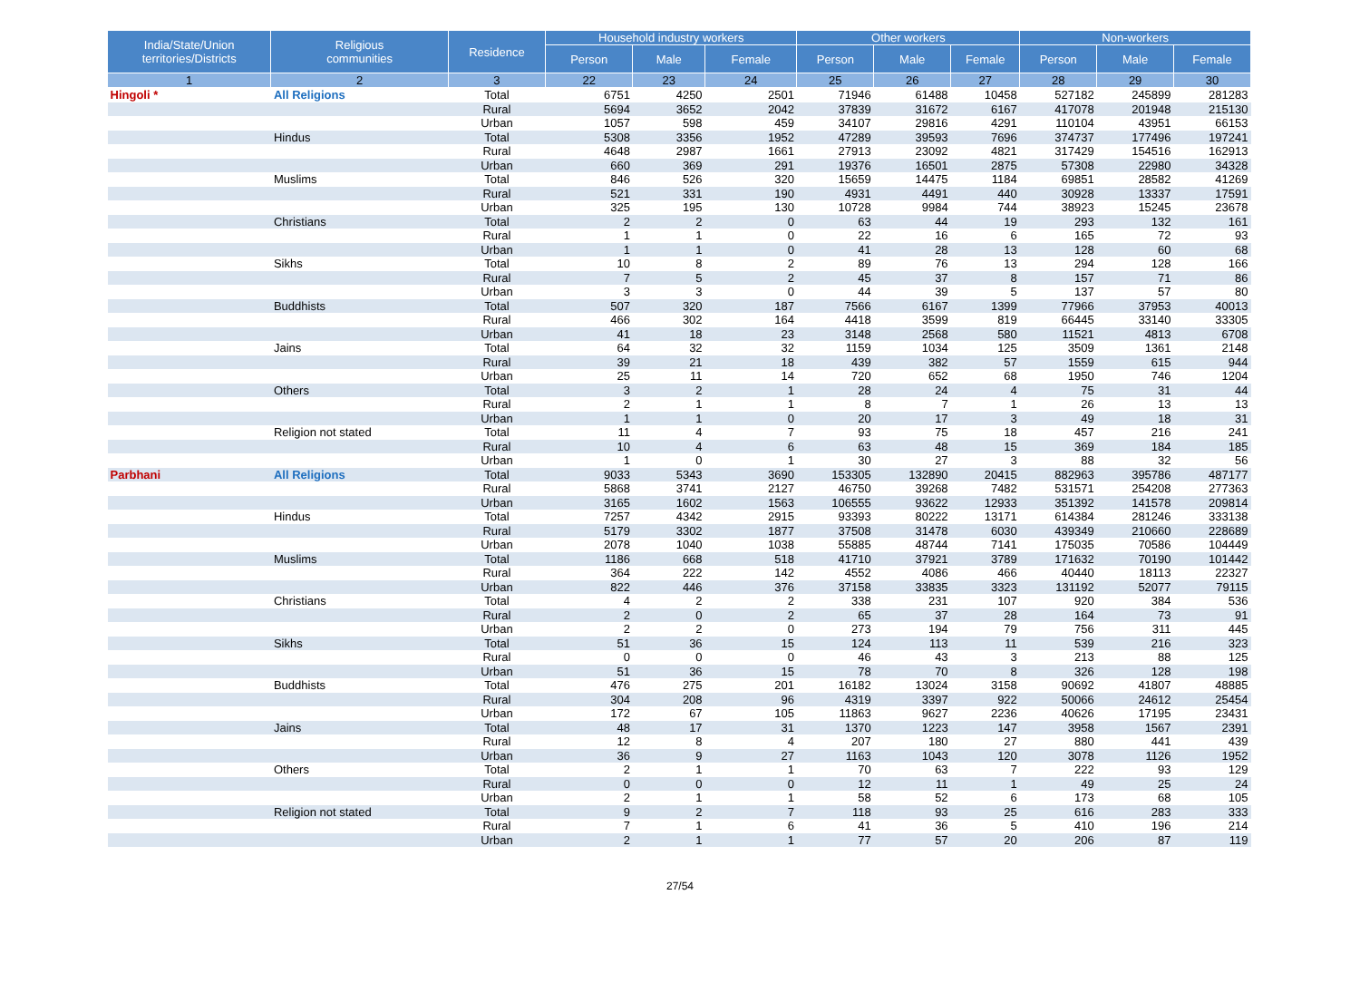| India/State/Union territories/Districts | Religious communities | Residence | Household industry workers | | | Other workers | | | Non-workers | | |
| --- | --- | --- | --- | --- | --- | --- | --- | --- | --- | --- | --- |
| | | | Person | Male | Female | Person | Male | Female | Person | Male | Female |
| 1 | 2 | 3 | 22 | 23 | 24 | 25 | 26 | 27 | 28 | 29 | 30 |
| Hingoli * | All Religions | Total | 6751 | 4250 | 2501 | 71946 | 61488 | 10458 | 527182 | 245899 | 281283 |
| | | Rural | 5694 | 3652 | 2042 | 37839 | 31672 | 6167 | 417078 | 201948 | 215130 |
| | | Urban | 1057 | 598 | 459 | 34107 | 29816 | 4291 | 110104 | 43951 | 66153 |
| | Hindus | Total | 5308 | 3356 | 1952 | 47289 | 39593 | 7696 | 374737 | 177496 | 197241 |
| | | Rural | 4648 | 2987 | 1661 | 27913 | 23092 | 4821 | 317429 | 154516 | 162913 |
| | | Urban | 660 | 369 | 291 | 19376 | 16501 | 2875 | 57308 | 22980 | 34328 |
| | Muslims | Total | 846 | 526 | 320 | 15659 | 14475 | 1184 | 69851 | 28582 | 41269 |
| | | Rural | 521 | 331 | 190 | 4931 | 4491 | 440 | 30928 | 13337 | 17591 |
| | | Urban | 325 | 195 | 130 | 10728 | 9984 | 744 | 38923 | 15245 | 23678 |
| | Christians | Total | 2 | 2 | 0 | 63 | 44 | 19 | 293 | 132 | 161 |
| | | Rural | 1 | 1 | 0 | 22 | 16 | 6 | 165 | 72 | 93 |
| | | Urban | 1 | 1 | 0 | 41 | 28 | 13 | 128 | 60 | 68 |
| | Sikhs | Total | 10 | 8 | 2 | 89 | 76 | 13 | 294 | 128 | 166 |
| | | Rural | 7 | 5 | 2 | 45 | 37 | 8 | 157 | 71 | 86 |
| | | Urban | 3 | 3 | 0 | 44 | 39 | 5 | 137 | 57 | 80 |
| | Buddhists | Total | 507 | 320 | 187 | 7566 | 6167 | 1399 | 77966 | 37953 | 40013 |
| | | Rural | 466 | 302 | 164 | 4418 | 3599 | 819 | 66445 | 33140 | 33305 |
| | | Urban | 41 | 18 | 23 | 3148 | 2568 | 580 | 11521 | 4813 | 6708 |
| | Jains | Total | 64 | 32 | 32 | 1159 | 1034 | 125 | 3509 | 1361 | 2148 |
| | | Rural | 39 | 21 | 18 | 439 | 382 | 57 | 1559 | 615 | 944 |
| | | Urban | 25 | 11 | 14 | 720 | 652 | 68 | 1950 | 746 | 1204 |
| | Others | Total | 3 | 2 | 1 | 28 | 24 | 4 | 75 | 31 | 44 |
| | | Rural | 2 | 1 | 1 | 8 | 7 | 1 | 26 | 13 | 13 |
| | | Urban | 1 | 1 | 0 | 20 | 17 | 3 | 49 | 18 | 31 |
| | Religion not stated | Total | 11 | 4 | 7 | 93 | 75 | 18 | 457 | 216 | 241 |
| | | Rural | 10 | 4 | 6 | 63 | 48 | 15 | 369 | 184 | 185 |
| | | Urban | 1 | 0 | 1 | 30 | 27 | 3 | 88 | 32 | 56 |
| Parbhani | All Religions | Total | 9033 | 5343 | 3690 | 153305 | 132890 | 20415 | 882963 | 395786 | 487177 |
| | | Rural | 5868 | 3741 | 2127 | 46750 | 39268 | 7482 | 531571 | 254208 | 277363 |
| | | Urban | 3165 | 1602 | 1563 | 106555 | 93622 | 12933 | 351392 | 141578 | 209814 |
| | Hindus | Total | 7257 | 4342 | 2915 | 93393 | 80222 | 13171 | 614384 | 281246 | 333138 |
| | | Rural | 5179 | 3302 | 1877 | 37508 | 31478 | 6030 | 439349 | 210660 | 228689 |
| | | Urban | 2078 | 1040 | 1038 | 55885 | 48744 | 7141 | 175035 | 70586 | 104449 |
| | Muslims | Total | 1186 | 668 | 518 | 41710 | 37921 | 3789 | 171632 | 70190 | 101442 |
| | | Rural | 364 | 222 | 142 | 4552 | 4086 | 466 | 40440 | 18113 | 22327 |
| | | Urban | 822 | 446 | 376 | 37158 | 33835 | 3323 | 131192 | 52077 | 79115 |
| | Christians | Total | 4 | 2 | 2 | 338 | 231 | 107 | 920 | 384 | 536 |
| | | Rural | 2 | 0 | 2 | 65 | 37 | 28 | 164 | 73 | 91 |
| | | Urban | 2 | 2 | 0 | 273 | 194 | 79 | 756 | 311 | 445 |
| | Sikhs | Total | 51 | 36 | 15 | 124 | 113 | 11 | 539 | 216 | 323 |
| | | Rural | 0 | 0 | 0 | 46 | 43 | 3 | 213 | 88 | 125 |
| | | Urban | 51 | 36 | 15 | 78 | 70 | 8 | 326 | 128 | 198 |
| | Buddhists | Total | 476 | 275 | 201 | 16182 | 13024 | 3158 | 90692 | 41807 | 48885 |
| | | Rural | 304 | 208 | 96 | 4319 | 3397 | 922 | 50066 | 24612 | 25454 |
| | | Urban | 172 | 67 | 105 | 11863 | 9627 | 2236 | 40626 | 17195 | 23431 |
| | Jains | Total | 48 | 17 | 31 | 1370 | 1223 | 147 | 3958 | 1567 | 2391 |
| | | Rural | 12 | 8 | 4 | 207 | 180 | 27 | 880 | 441 | 439 |
| | | Urban | 36 | 9 | 27 | 1163 | 1043 | 120 | 3078 | 1126 | 1952 |
| | Others | Total | 2 | 1 | 1 | 70 | 63 | 7 | 222 | 93 | 129 |
| | | Rural | 0 | 0 | 0 | 12 | 11 | 1 | 49 | 25 | 24 |
| | | Urban | 2 | 1 | 1 | 58 | 52 | 6 | 173 | 68 | 105 |
| | Religion not stated | Total | 9 | 2 | 7 | 118 | 93 | 25 | 616 | 283 | 333 |
| | | Rural | 7 | 1 | 6 | 41 | 36 | 5 | 410 | 196 | 214 |
| | | Urban | 2 | 1 | 1 | 77 | 57 | 20 | 206 | 87 | 119 |
27/54